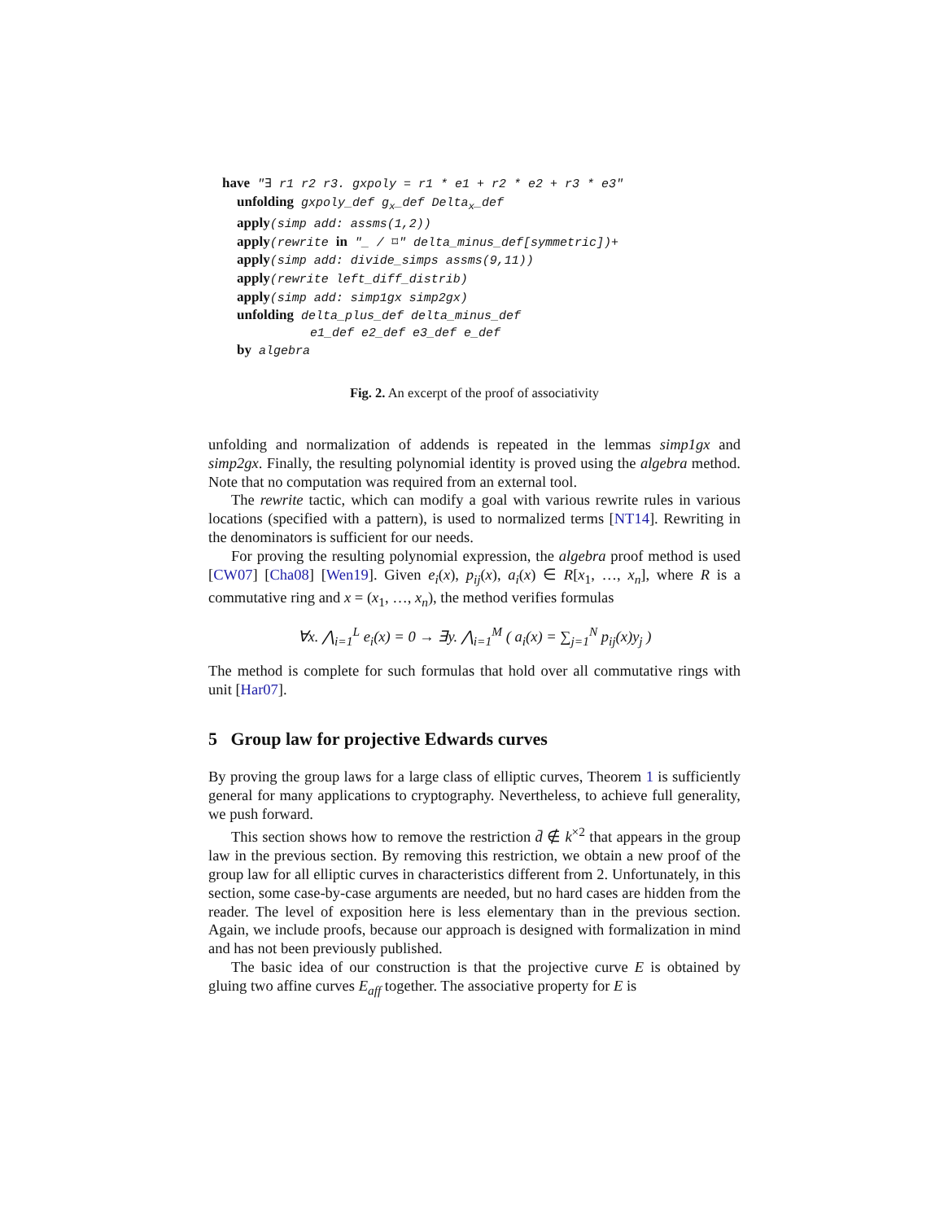have "∃ r1 r2 r3. gxpoly = r1 * e1 + r2 * e2 + r3 * e3" unfolding gxpoly_def g<sub>x</sub>_def Delta<sub>x</sub>_def apply(simp add: assms(1,2)) apply(rewrite in "_ / ⌑" delta_minus_def[symmetric])+ apply(simp add: divide_simps assms(9,11)) apply(rewrite left_diff_distrib) apply(simp add: simp1gx simp2gx) unfolding delta_plus_def delta_minus_def e1_def e2_def e3_def e_def by algebra
Fig. 2. An excerpt of the proof of associativity
unfolding and normalization of addends is repeated in the lemmas simp1gx and simp2gx. Finally, the resulting polynomial identity is proved using the algebra method. Note that no computation was required from an external tool.
The rewrite tactic, which can modify a goal with various rewrite rules in various locations (specified with a pattern), is used to normalized terms [NT14]. Rewriting in the denominators is sufficient for our needs.
For proving the resulting polynomial expression, the algebra proof method is used [CW07] [Cha08] [Wen19]. Given e<sub>i</sub>(x), p<sub>ij</sub>(x), a<sub>i</sub>(x) ∈ R[x<sub>1</sub>, …, x<sub>n</sub>], where R is a commutative ring and x = (x<sub>1</sub>, …, x<sub>n</sub>), the method verifies formulas
∀x. ⋀<sub>i=1</sub><sup>L</sup> e<sub>i</sub>(x) = 0 → ∃y. ⋀<sub>i=1</sub><sup>M</sup> ( a<sub>i</sub>(x) = ∑<sub>j=1</sub><sup>N</sup> p<sub>ij</sub>(x)y<sub>j</sub> )
The method is complete for such formulas that hold over all commutative rings with unit [Har07].
5 Group law for projective Edwards curves
By proving the group laws for a large class of elliptic curves, Theorem 1 is sufficiently general for many applications to cryptography. Nevertheless, to achieve full generality, we push forward.
This section shows how to remove the restriction d̄ ∉ k<sup>×2</sup> that appears in the group law in the previous section. By removing this restriction, we obtain a new proof of the group law for all elliptic curves in characteristics different from 2. Unfortunately, in this section, some case-by-case arguments are needed, but no hard cases are hidden from the reader. The level of exposition here is less elementary than in the previous section. Again, we include proofs, because our approach is designed with formalization in mind and has not been previously published.
The basic idea of our construction is that the projective curve E is obtained by gluing two affine curves E<sub>aff</sub> together. The associative property for E is